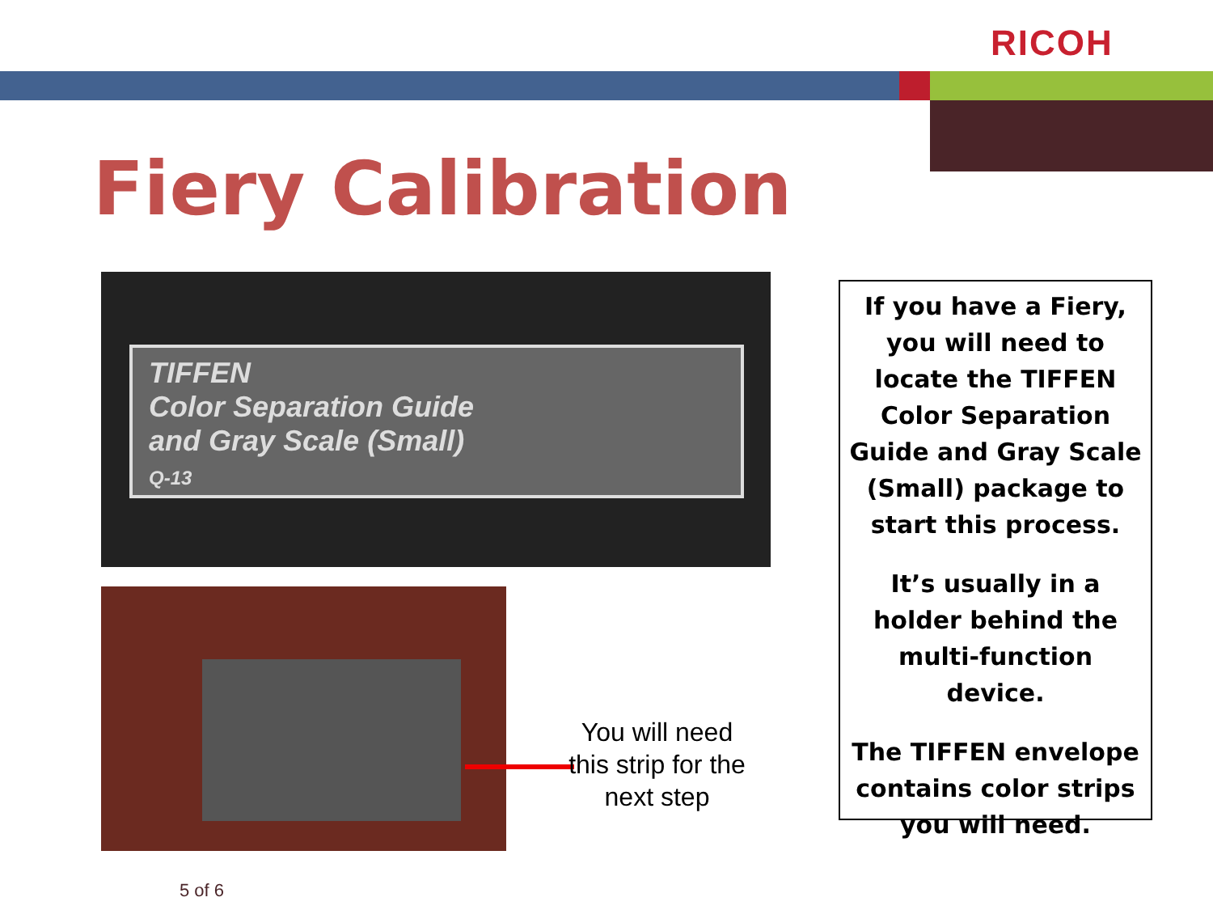RICOH
Fiery Calibration
TIFFEN
Color Separation Guide
and Gray Scale (Small)
Q-13
You will need this strip for the next step
If you have a Fiery, you will need to locate the TIFFEN Color Separation Guide and Gray Scale (Small) package to start this process.
It’s usually in a holder behind the multi-function device.
The TIFFEN envelope contains color strips you will need.
5 of 6